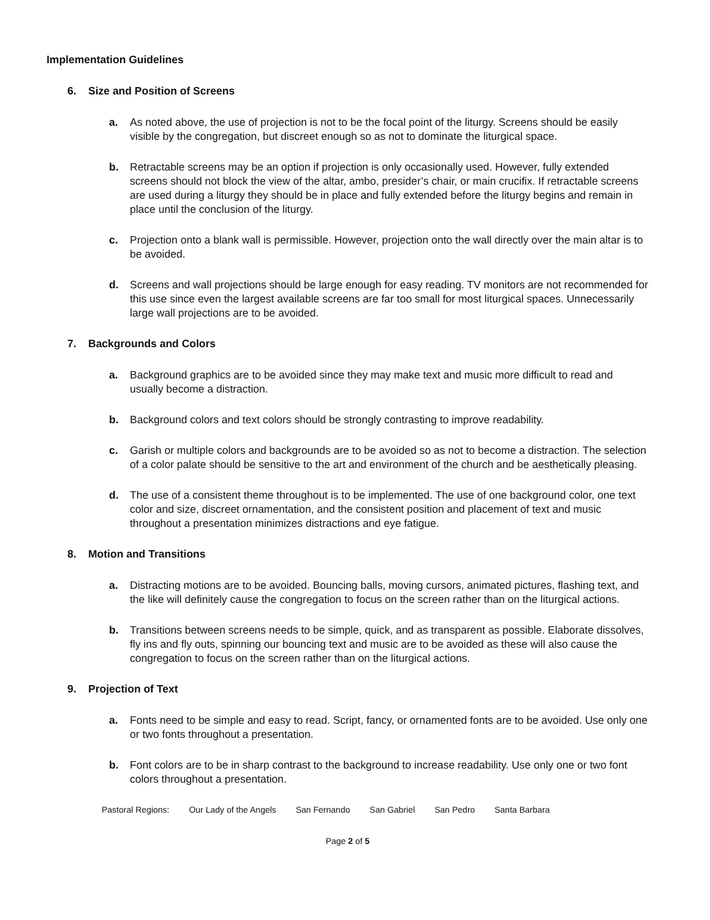Implementation Guidelines
6. Size and Position of Screens
a. As noted above, the use of projection is not to be the focal point of the liturgy. Screens should be easily visible by the congregation, but discreet enough so as not to dominate the liturgical space.
b. Retractable screens may be an option if projection is only occasionally used. However, fully extended screens should not block the view of the altar, ambo, presider’s chair, or main crucifix. If retractable screens are used during a liturgy they should be in place and fully extended before the liturgy begins and remain in place until the conclusion of the liturgy.
c. Projection onto a blank wall is permissible. However, projection onto the wall directly over the main altar is to be avoided.
d. Screens and wall projections should be large enough for easy reading. TV monitors are not recommended for this use since even the largest available screens are far too small for most liturgical spaces. Unnecessarily large wall projections are to be avoided.
7. Backgrounds and Colors
a. Background graphics are to be avoided since they may make text and music more difficult to read and usually become a distraction.
b. Background colors and text colors should be strongly contrasting to improve readability.
c. Garish or multiple colors and backgrounds are to be avoided so as not to become a distraction. The selection of a color palate should be sensitive to the art and environment of the church and be aesthetically pleasing.
d. The use of a consistent theme throughout is to be implemented. The use of one background color, one text color and size, discreet ornamentation, and the consistent position and placement of text and music throughout a presentation minimizes distractions and eye fatigue.
8. Motion and Transitions
a. Distracting motions are to be avoided. Bouncing balls, moving cursors, animated pictures, flashing text, and the like will definitely cause the congregation to focus on the screen rather than on the liturgical actions.
b. Transitions between screens needs to be simple, quick, and as transparent as possible. Elaborate dissolves, fly ins and fly outs, spinning our bouncing text and music are to be avoided as these will also cause the congregation to focus on the screen rather than on the liturgical actions.
9. Projection of Text
a. Fonts need to be simple and easy to read. Script, fancy, or ornamented fonts are to be avoided. Use only one or two fonts throughout a presentation.
b. Font colors are to be in sharp contrast to the background to increase readability. Use only one or two font colors throughout a presentation.
Pastoral Regions: Our Lady of the Angels San Fernando San Gabriel San Pedro Santa Barbara
Page 2 of 5